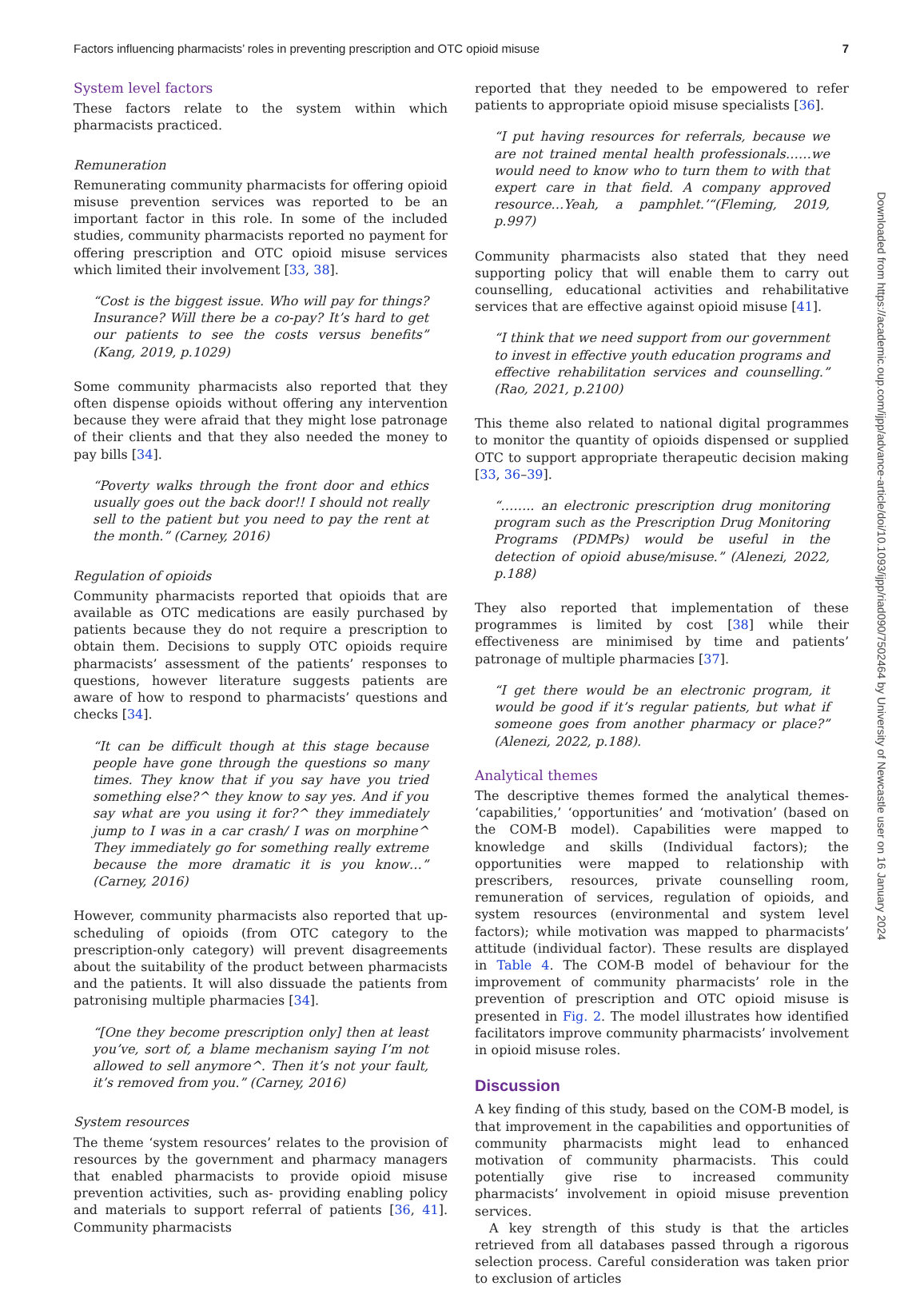Factors influencing pharmacists’ roles in preventing prescription and OTC opioid misuse 7
System level factors
These factors relate to the system within which pharmacists practiced.
Remuneration
Remunerating community pharmacists for offering opioid misuse prevention services was reported to be an important factor in this role. In some of the included studies, community pharmacists reported no payment for offering prescription and OTC opioid misuse services which limited their involvement [33, 38].
“Cost is the biggest issue. Who will pay for things? Insurance? Will there be a co-pay? It’s hard to get our patients to see the costs versus benefits” (Kang, 2019, p.1029)
Some community pharmacists also reported that they often dispense opioids without offering any intervention because they were afraid that they might lose patronage of their clients and that they also needed the money to pay bills [34].
“Poverty walks through the front door and ethics usually goes out the back door!! I should not really sell to the patient but you need to pay the rent at the month.” (Carney, 2016)
Regulation of opioids
Community pharmacists reported that opioids that are available as OTC medications are easily purchased by patients because they do not require a prescription to obtain them. Decisions to supply OTC opioids require pharmacists’ assessment of the patients’ responses to questions, however literature suggests patients are aware of how to respond to pharmacists’ questions and checks [34].
“It can be difficult though at this stage because people have gone through the questions so many times. They know that if you say have you tried something else?^ they know to say yes. And if you say what are you using it for?^ they immediately jump to I was in a car crash/ I was on morphine^ They immediately go for something really extreme because the more dramatic it is you know…” (Carney, 2016)
However, community pharmacists also reported that up-scheduling of opioids (from OTC category to the prescription-only category) will prevent disagreements about the suitability of the product between pharmacists and the patients. It will also dissuade the patients from patronising multiple pharmacies [34].
“[One they become prescription only] then at least you’ve, sort of, a blame mechanism saying I’m not allowed to sell anymore^. Then it’s not your fault, it’s removed from you.” (Carney, 2016)
System resources
The theme ‘system resources’ relates to the provision of resources by the government and pharmacy managers that enabled pharmacists to provide opioid misuse prevention activities, such as- providing enabling policy and materials to support referral of patients [36, 41]. Community pharmacists
reported that they needed to be empowered to refer patients to appropriate opioid misuse specialists [36].
“I put having resources for referrals, because we are not trained mental health professionals……we would need to know who to turn them to with that expert care in that field. A company approved resource…Yeah, a pamphlet.’“(Fleming, 2019, p.997)
Community pharmacists also stated that they need supporting policy that will enable them to carry out counselling, educational activities and rehabilitative services that are effective against opioid misuse [41].
“I think that we need support from our government to invest in effective youth education programs and effective rehabilitation services and counselling.” (Rao, 2021, p.2100)
This theme also related to national digital programmes to monitor the quantity of opioids dispensed or supplied OTC to support appropriate therapeutic decision making [33, 36–39].
“…….. an electronic prescription drug monitoring program such as the Prescription Drug Monitoring Programs (PDMPs) would be useful in the detection of opioid abuse/misuse.” (Alenezi, 2022, p.188)
They also reported that implementation of these programmes is limited by cost [38] while their effectiveness are minimised by time and patients’ patronage of multiple pharmacies [37].
“I get there would be an electronic program, it would be good if it’s regular patients, but what if someone goes from another pharmacy or place?” (Alenezi, 2022, p.188).
Analytical themes
The descriptive themes formed the analytical themes- ‘capabilities,’ ‘opportunities’ and ‘motivation’ (based on the COM-B model). Capabilities were mapped to knowledge and skills (Individual factors); the opportunities were mapped to relationship with prescribers, resources, private counselling room, remuneration of services, regulation of opioids, and system resources (environmental and system level factors); while motivation was mapped to pharmacists’ attitude (individual factor). These results are displayed in Table 4. The COM-B model of behaviour for the improvement of community pharmacists’ role in the prevention of prescription and OTC opioid misuse is presented in Fig. 2. The model illustrates how identified facilitators improve community pharmacists’ involvement in opioid misuse roles.
Discussion
A key finding of this study, based on the COM-B model, is that improvement in the capabilities and opportunities of community pharmacists might lead to enhanced motivation of community pharmacists. This could potentially give rise to increased community pharmacists’ involvement in opioid misuse prevention services.
A key strength of this study is that the articles retrieved from all databases passed through a rigorous selection process. Careful consideration was taken prior to exclusion of articles
Downloaded from https://academic.oup.com/ijpp/advance-article/doi/10.1093/ijpp/riad090/7502464 by University of Newcastle user on 16 January 2024